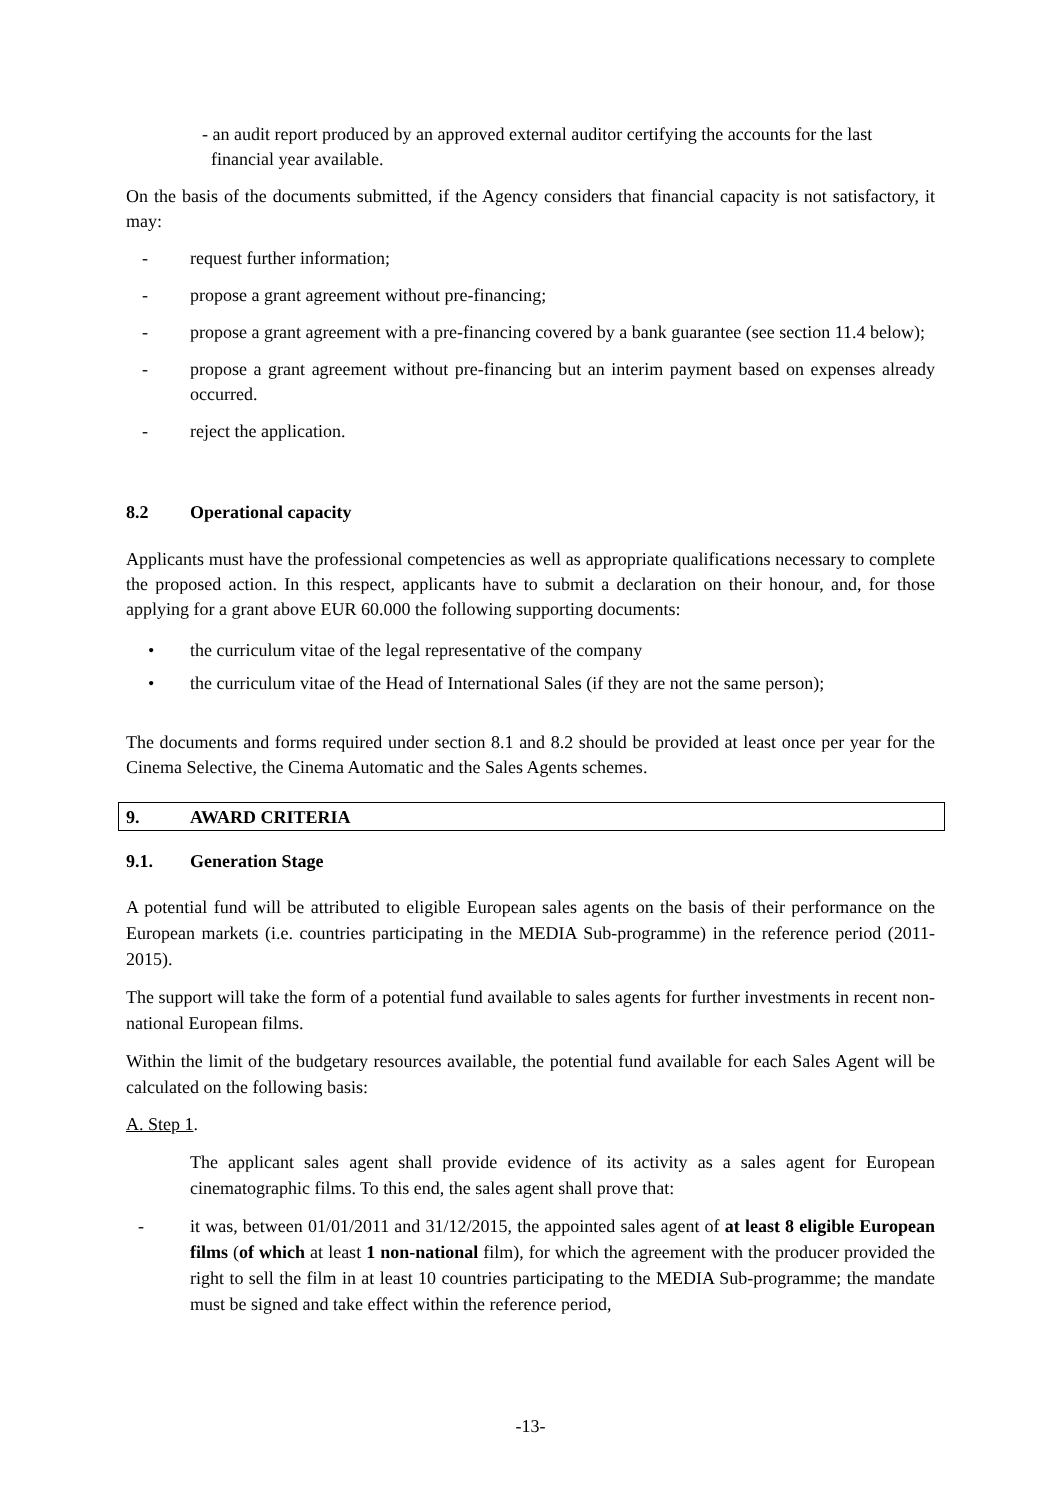- an audit report produced by an approved external auditor certifying the accounts for the last
financial year available.
On the basis of the documents submitted, if the Agency considers that financial capacity is not satisfactory, it may:
- request further information;
- propose a grant agreement without pre-financing;
- propose a grant agreement with a pre-financing covered by a bank guarantee (see section 11.4 below);
- propose a grant agreement without pre-financing but an interim payment based on expenses already occurred.
- reject the application.
8.2 Operational capacity
Applicants must have the professional competencies as well as appropriate qualifications necessary to complete the proposed action. In this respect, applicants have to submit a declaration on their honour, and, for those applying for a grant above EUR 60.000 the following supporting documents:
• the curriculum vitae of the legal representative of the company
• the curriculum vitae of the Head of International Sales (if they are not the same person);
The documents and forms required under section 8.1 and 8.2 should be provided at least once per year for the Cinema Selective, the Cinema Automatic and the Sales Agents schemes.
9. AWARD CRITERIA
9.1. Generation Stage
A potential fund will be attributed to eligible European sales agents on the basis of their performance on the European markets (i.e. countries participating in the MEDIA Sub-programme) in the reference period (2011-2015).
The support will take the form of a potential fund available to sales agents for further investments in recent non-national European films.
Within the limit of the budgetary resources available, the potential fund available for each Sales Agent will be calculated on the following basis:
A. Step 1.
The applicant sales agent shall provide evidence of its activity as a sales agent for European cinematographic films. To this end, the sales agent shall prove that:
- it was, between 01/01/2011 and 31/12/2015, the appointed sales agent of at least 8 eligible European films (of which at least 1 non-national film), for which the agreement with the producer provided the right to sell the film in at least 10 countries participating to the MEDIA Sub-programme; the mandate must be signed and take effect within the reference period,
-13-